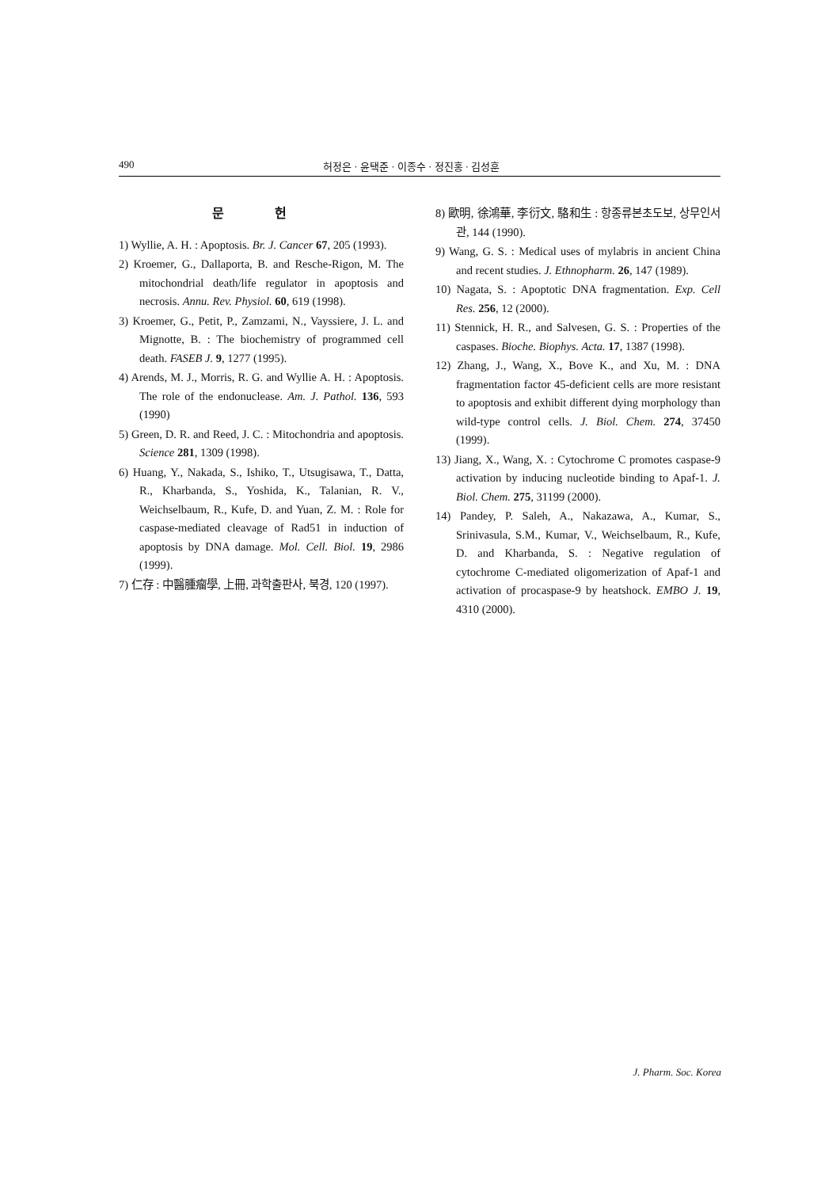490 허정은 · 윤택준 · 이종수 · 정진홍 · 김성훈
문 헌
1) Wyllie, A. H. : Apoptosis. Br. J. Cancer 67, 205 (1993).
2) Kroemer, G., Dallaporta, B. and Resche-Rigon, M. The mitochondrial death/life regulator in apoptosis and necrosis. Annu. Rev. Physiol. 60, 619 (1998).
3) Kroemer, G., Petit, P., Zamzami, N., Vayssiere, J. L. and Mignotte, B. : The biochemistry of programmed cell death. FASEB J. 9, 1277 (1995).
4) Arends, M. J., Morris, R. G. and Wyllie A. H. : Apoptosis. The role of the endonuclease. Am. J. Pathol. 136, 593 (1990)
5) Green, D. R. and Reed, J. C. : Mitochondria and apoptosis. Science 281, 1309 (1998).
6) Huang, Y., Nakada, S., Ishiko, T., Utsugisawa, T., Datta, R., Kharbanda, S., Yoshida, K., Talanian, R. V., Weichselbaum, R., Kufe, D. and Yuan, Z. M. : Role for caspase-mediated cleavage of Rad51 in induction of apoptosis by DNA damage. Mol. Cell. Biol. 19, 2986 (1999).
7) 仁存 : 中醫腫瘤學, 上冊, 과학출판사, 북경, 120 (1997).
8) 歐明, 徐鴻華, 李衍文, 駱和生 : 항종류본초도보, 상무인서관, 144 (1990).
9) Wang, G. S. : Medical uses of mylabris in ancient China and recent studies. J. Ethnopharm. 26, 147 (1989).
10) Nagata, S. : Apoptotic DNA fragmentation. Exp. Cell Res. 256, 12 (2000).
11) Stennick, H. R., and Salvesen, G. S. : Properties of the caspases. Bioche. Biophys. Acta. 17, 1387 (1998).
12) Zhang, J., Wang, X., Bove K., and Xu, M. : DNA fragmentation factor 45-deficient cells are more resistant to apoptosis and exhibit different dying morphology than wild-type control cells. J. Biol. Chem. 274, 37450 (1999).
13) Jiang, X., Wang, X. : Cytochrome C promotes caspase-9 activation by inducing nucleotide binding to Apaf-1. J. Biol. Chem. 275, 31199 (2000).
14) Pandey, P. Saleh, A., Nakazawa, A., Kumar, S., Srinivasula, S.M., Kumar, V., Weichselbaum, R., Kufe, D. and Kharbanda, S. : Negative regulation of cytochrome C-mediated oligomerization of Apaf-1 and activation of procaspase-9 by heatshock. EMBO J. 19, 4310 (2000).
J. Pharm. Soc. Korea